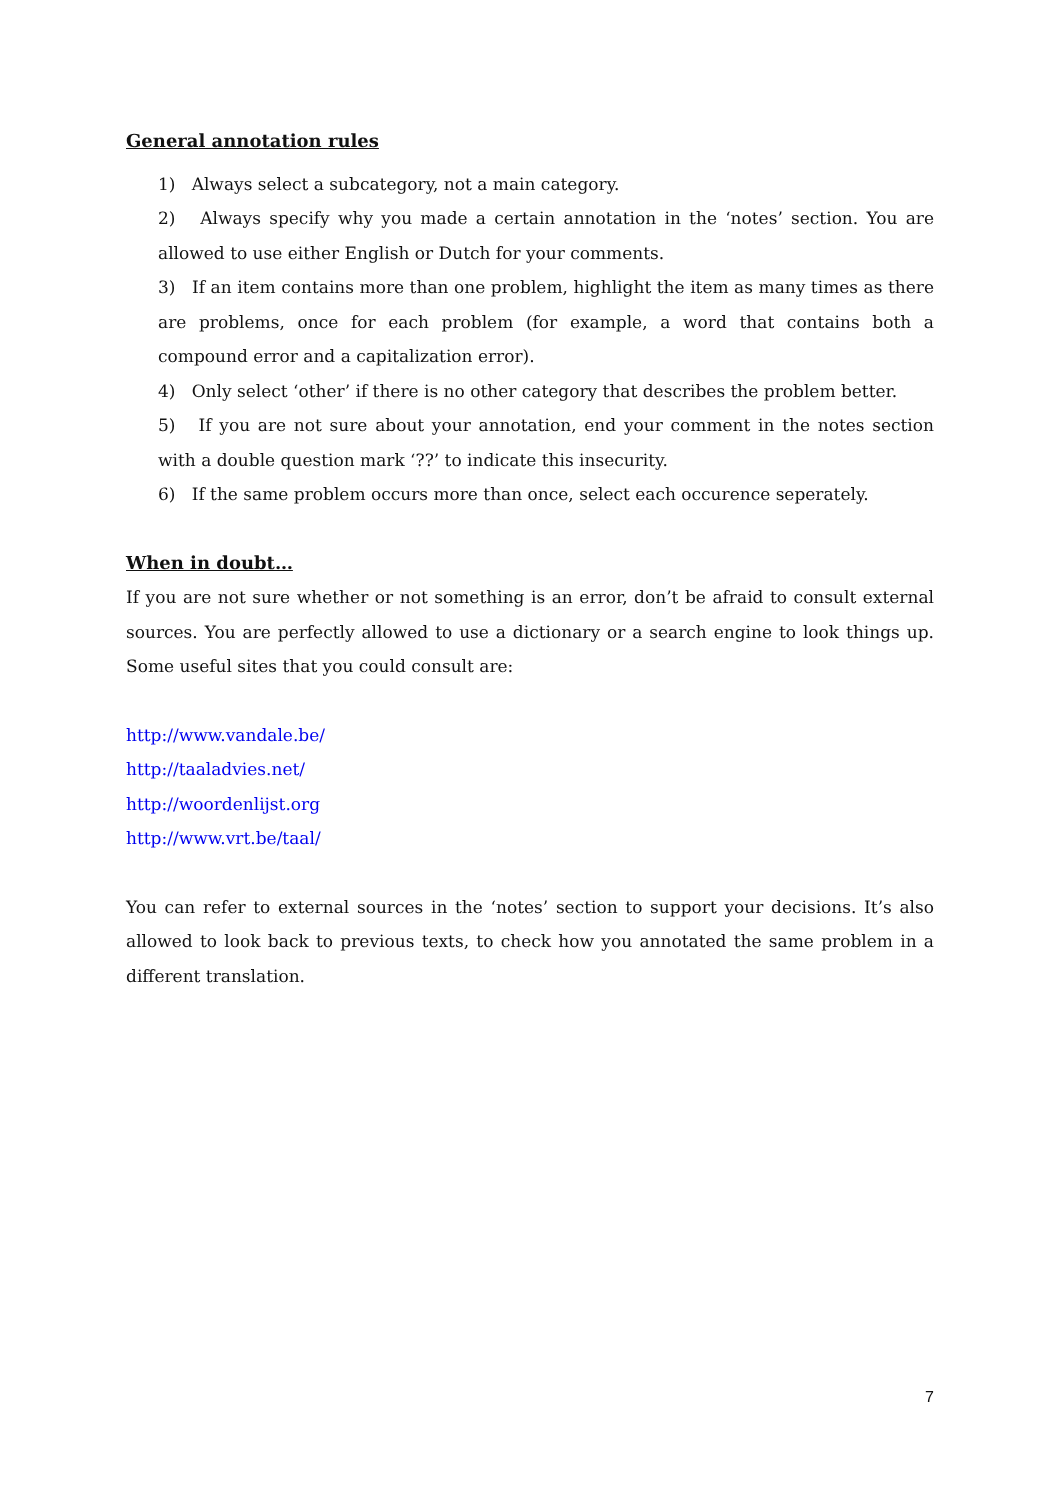General annotation rules
1) Always select a subcategory, not a main category.
2) Always specify why you made a certain annotation in the ‘notes’ section. You are allowed to use either English or Dutch for your comments.
3) If an item contains more than one problem, highlight the item as many times as there are problems, once for each problem (for example, a word that contains both a compound error and a capitalization error).
4) Only select ‘other’ if there is no other category that describes the problem better.
5) If you are not sure about your annotation, end your comment in the notes section with a double question mark ‘??’ to indicate this insecurity.
6) If the same problem occurs more than once, select each occurence seperately.
When in doubt…
If you are not sure whether or not something is an error, don’t be afraid to consult external sources. You are perfectly allowed to use a dictionary or a search engine to look things up. Some useful sites that you could consult are:
http://www.vandale.be/
http://taaladvies.net/
http://woordenlijst.org
http://www.vrt.be/taal/
You can refer to external sources in the ‘notes’ section to support your decisions. It’s also allowed to look back to previous texts, to check how you annotated the same problem in a different translation.
7